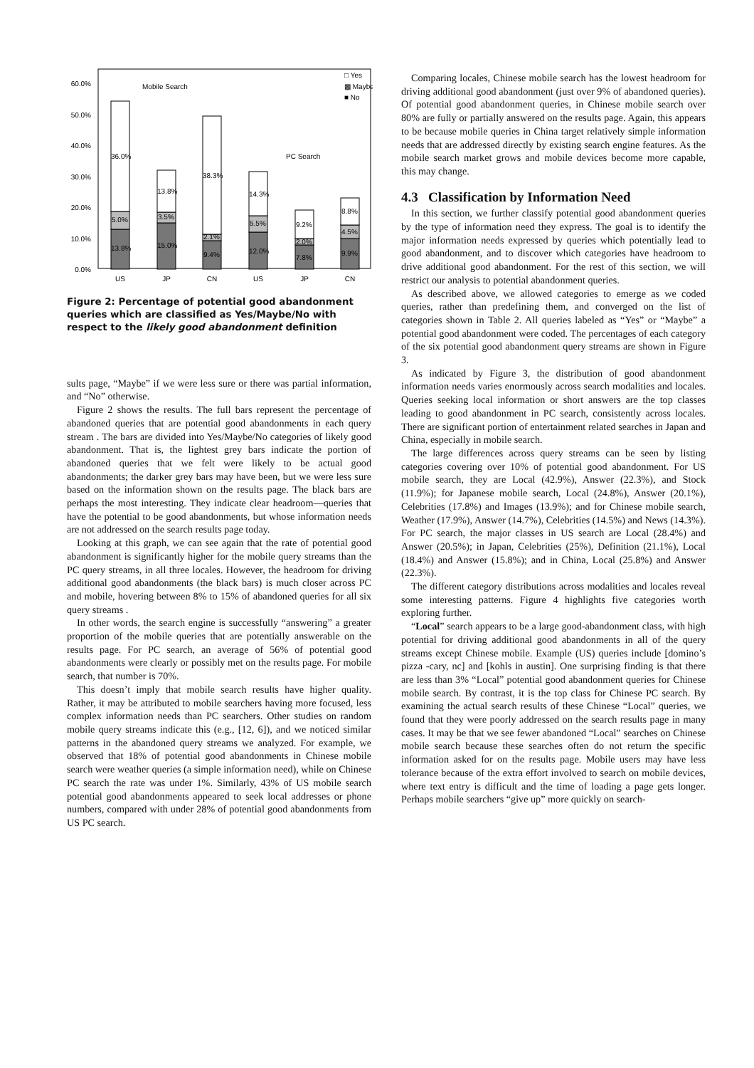60.0%
50.0%
40.0%
30.0%
20.0%
10.0%
0.0%
36.0%
5.0%
13.8%
13.8%
3.5%
15.0%
38.3%
2.1%
9.4%
14.3%
5.5%
12.0%
9.2%
2.0%
7.8%
8.8%
4.5%
9.9%
Mobile Search
PC Search
□ Yes
▩ Maybe
■ No
US
JP
CN
US
JP
CN
Figure 2: Percentage of potential good abandonment queries which are classified as Yes/Maybe/No with respect to the likely good abandonment definition
sults page, “Maybe” if we were less sure or there was partial information, and “No” otherwise.
Figure 2 shows the results. The full bars represent the percentage of abandoned queries that are potential good abandonments in each query stream . The bars are divided into Yes/Maybe/No categories of likely good abandonment. That is, the lightest grey bars indicate the portion of abandoned queries that we felt were likely to be actual good abandonments; the darker grey bars may have been, but we were less sure based on the information shown on the results page. The black bars are perhaps the most interesting. They indicate clear headroom—queries that have the potential to be good abandonments, but whose information needs are not addressed on the search results page today.
Looking at this graph, we can see again that the rate of potential good abandonment is significantly higher for the mobile query streams than the PC query streams, in all three locales. However, the headroom for driving additional good abandonments (the black bars) is much closer across PC and mobile, hovering between 8% to 15% of abandoned queries for all six query streams .
In other words, the search engine is successfully “answering” a greater proportion of the mobile queries that are potentially answerable on the results page. For PC search, an average of 56% of potential good abandonments were clearly or possibly met on the results page. For mobile search, that number is 70%.
This doesn’t imply that mobile search results have higher quality. Rather, it may be attributed to mobile searchers having more focused, less complex information needs than PC searchers. Other studies on random mobile query streams indicate this (e.g., [12, 6]), and we noticed similar patterns in the abandoned query streams we analyzed. For example, we observed that 18% of potential good abandonments in Chinese mobile search were weather queries (a simple information need), while on Chinese PC search the rate was under 1%. Similarly, 43% of US mobile search potential good abandonments appeared to seek local addresses or phone numbers, compared with under 28% of potential good abandonments from US PC search.
Comparing locales, Chinese mobile search has the lowest headroom for driving additional good abandonment (just over 9% of abandoned queries). Of potential good abandonment queries, in Chinese mobile search over 80% are fully or partially answered on the results page. Again, this appears to be because mobile queries in China target relatively simple information needs that are addressed directly by existing search engine features. As the mobile search market grows and mobile devices become more capable, this may change.
4.3 Classification by Information Need
In this section, we further classify potential good abandonment queries by the type of information need they express. The goal is to identify the major information needs expressed by queries which potentially lead to good abandonment, and to discover which categories have headroom to drive additional good abandonment. For the rest of this section, we will restrict our analysis to potential abandonment queries.
As described above, we allowed categories to emerge as we coded queries, rather than predefining them, and converged on the list of categories shown in Table 2. All queries labeled as “Yes” or “Maybe” a potential good abandonment were coded. The percentages of each category of the six potential good abandonment query streams are shown in Figure 3.
As indicated by Figure 3, the distribution of good abandonment information needs varies enormously across search modalities and locales. Queries seeking local information or short answers are the top classes leading to good abandonment in PC search, consistently across locales. There are significant portion of entertainment related searches in Japan and China, especially in mobile search.
The large differences across query streams can be seen by listing categories covering over 10% of potential good abandonment. For US mobile search, they are Local (42.9%), Answer (22.3%), and Stock (11.9%); for Japanese mobile search, Local (24.8%), Answer (20.1%), Celebrities (17.8%) and Images (13.9%); and for Chinese mobile search, Weather (17.9%), Answer (14.7%), Celebrities (14.5%) and News (14.3%). For PC search, the major classes in US search are Local (28.4%) and Answer (20.5%); in Japan, Celebrities (25%), Definition (21.1%), Local (18.4%) and Answer (15.8%); and in China, Local (25.8%) and Answer (22.3%).
The different category distributions across modalities and locales reveal some interesting patterns. Figure 4 highlights five categories worth exploring further.
“Local” search appears to be a large good-abandonment class, with high potential for driving additional good abandonments in all of the query streams except Chinese mobile. Example (US) queries include [domino’s pizza -cary, nc] and [kohls in austin]. One surprising finding is that there are less than 3% “Local” potential good abandonment queries for Chinese mobile search. By contrast, it is the top class for Chinese PC search. By examining the actual search results of these Chinese “Local” queries, we found that they were poorly addressed on the search results page in many cases. It may be that we see fewer abandoned “Local” searches on Chinese mobile search because these searches often do not return the specific information asked for on the results page. Mobile users may have less tolerance because of the extra effort involved to search on mobile devices, where text entry is difficult and the time of loading a page gets longer. Perhaps mobile searchers “give up” more quickly on search-